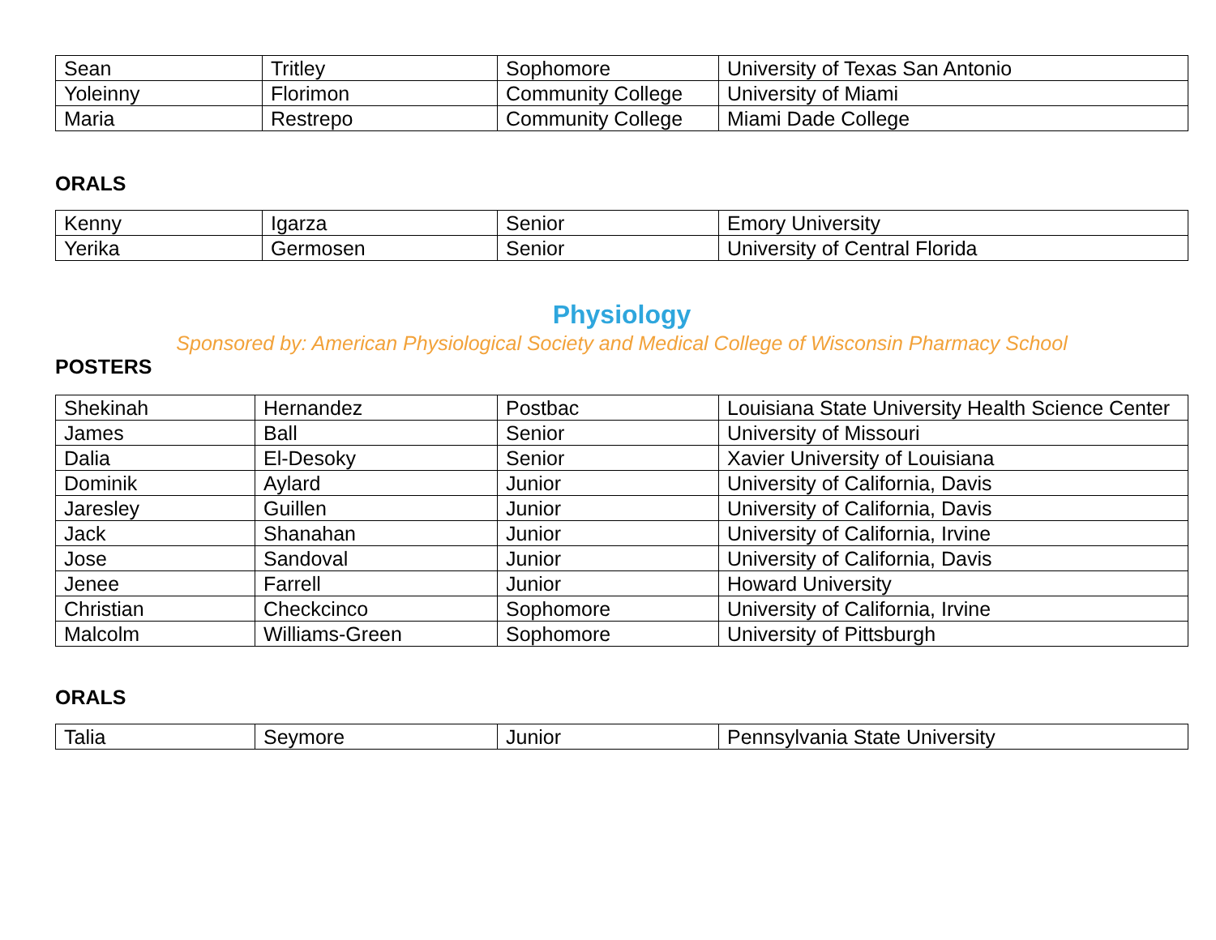| Sean | Tritley | Sophomore | University of Texas San Antonio |
| Yoleinny | Florimon | Community College | University of Miami |
| Maria | Restrepo | Community College | Miami Dade College |
ORALS
| Kenny | Igarza | Senior | Emory University |
| Yerika | Germosen | Senior | University of Central Florida |
Physiology
Sponsored by: American Physiological Society and Medical College of Wisconsin Pharmacy School
POSTERS
| Shekinah | Hernandez | Postbac | Louisiana State University Health Science Center |
| James | Ball | Senior | University of Missouri |
| Dalia | El-Desoky | Senior | Xavier University of Louisiana |
| Dominik | Aylard | Junior | University of California, Davis |
| Jaresley | Guillen | Junior | University of California, Davis |
| Jack | Shanahan | Junior | University of California, Irvine |
| Jose | Sandoval | Junior | University of California, Davis |
| Jenee | Farrell | Junior | Howard University |
| Christian | Checkcinco | Sophomore | University of California, Irvine |
| Malcolm | Williams-Green | Sophomore | University of Pittsburgh |
ORALS
| Talia | Seymore | Junior | Pennsylvania State University |